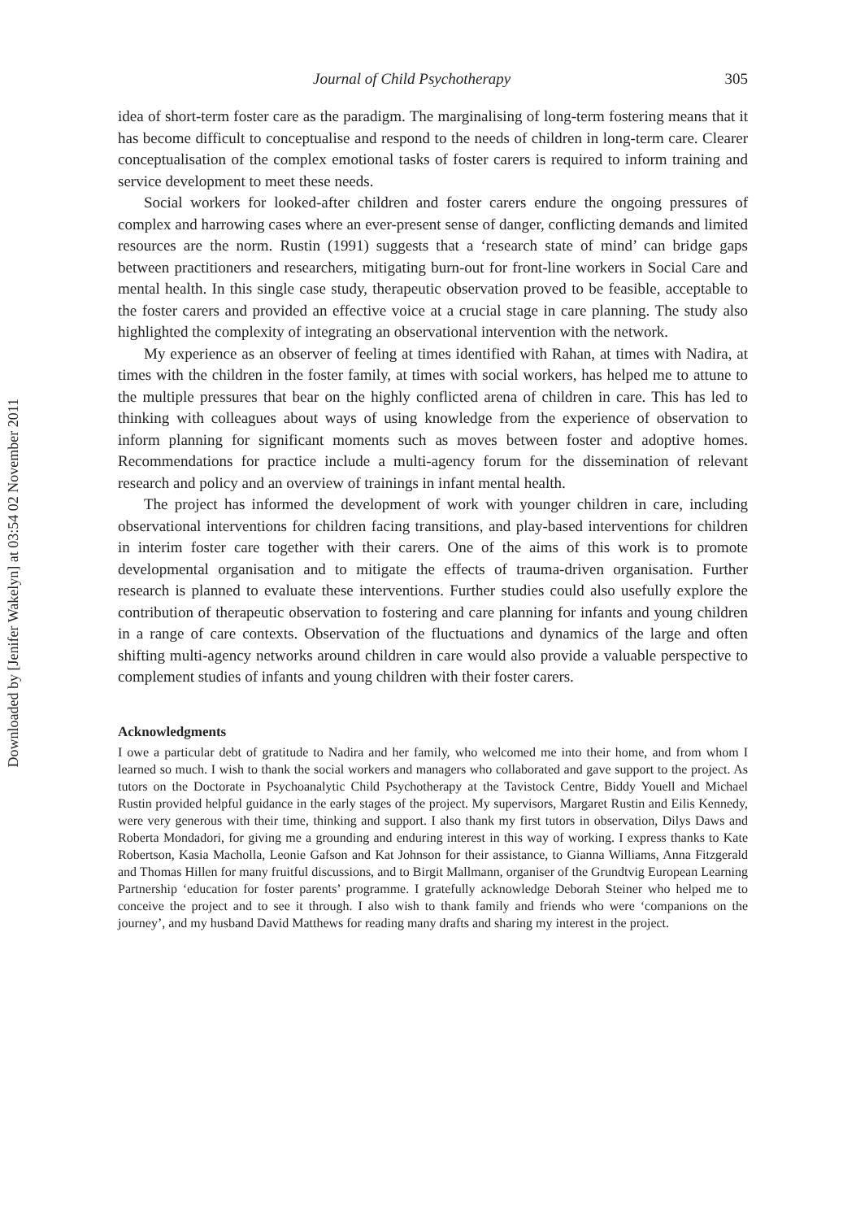Downloaded by [Jenifer Wakelyn] at 03:54 02 November 2011
Journal of Child Psychotherapy 305
idea of short-term foster care as the paradigm. The marginalising of long-term fostering means that it has become difficult to conceptualise and respond to the needs of children in long-term care. Clearer conceptualisation of the complex emotional tasks of foster carers is required to inform training and service development to meet these needs.
Social workers for looked-after children and foster carers endure the ongoing pressures of complex and harrowing cases where an ever-present sense of danger, conflicting demands and limited resources are the norm. Rustin (1991) suggests that a ‘research state of mind’ can bridge gaps between practitioners and researchers, mitigating burn-out for front-line workers in Social Care and mental health. In this single case study, therapeutic observation proved to be feasible, acceptable to the foster carers and provided an effective voice at a crucial stage in care planning. The study also highlighted the complexity of integrating an observational intervention with the network.
My experience as an observer of feeling at times identified with Rahan, at times with Nadira, at times with the children in the foster family, at times with social workers, has helped me to attune to the multiple pressures that bear on the highly conflicted arena of children in care. This has led to thinking with colleagues about ways of using knowledge from the experience of observation to inform planning for significant moments such as moves between foster and adoptive homes. Recommendations for practice include a multi-agency forum for the dissemination of relevant research and policy and an overview of trainings in infant mental health.
The project has informed the development of work with younger children in care, including observational interventions for children facing transitions, and play-based interventions for children in interim foster care together with their carers. One of the aims of this work is to promote developmental organisation and to mitigate the effects of trauma-driven organisation. Further research is planned to evaluate these interventions. Further studies could also usefully explore the contribution of therapeutic observation to fostering and care planning for infants and young children in a range of care contexts. Observation of the fluctuations and dynamics of the large and often shifting multi-agency networks around children in care would also provide a valuable perspective to complement studies of infants and young children with their foster carers.
Acknowledgments
I owe a particular debt of gratitude to Nadira and her family, who welcomed me into their home, and from whom I learned so much. I wish to thank the social workers and managers who collaborated and gave support to the project. As tutors on the Doctorate in Psychoanalytic Child Psychotherapy at the Tavistock Centre, Biddy Youell and Michael Rustin provided helpful guidance in the early stages of the project. My supervisors, Margaret Rustin and Eilis Kennedy, were very generous with their time, thinking and support. I also thank my first tutors in observation, Dilys Daws and Roberta Mondadori, for giving me a grounding and enduring interest in this way of working. I express thanks to Kate Robertson, Kasia Macholla, Leonie Gafson and Kat Johnson for their assistance, to Gianna Williams, Anna Fitzgerald and Thomas Hillen for many fruitful discussions, and to Birgit Mallmann, organiser of the Grundtvig European Learning Partnership ‘education for foster parents’ programme. I gratefully acknowledge Deborah Steiner who helped me to conceive the project and to see it through. I also wish to thank family and friends who were ‘companions on the journey’, and my husband David Matthews for reading many drafts and sharing my interest in the project.